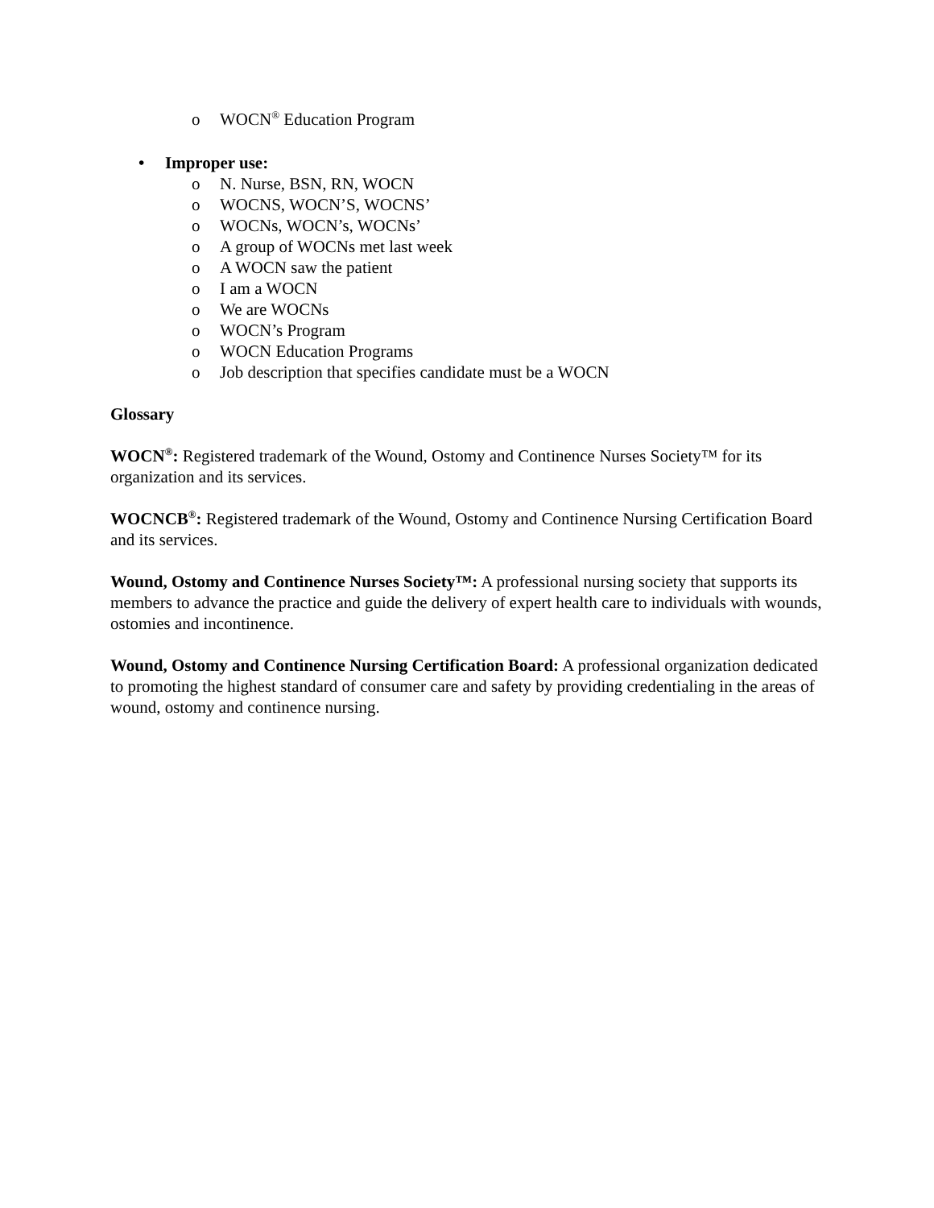o WOCN<sup>®</sup> Education Program
• Improper use:
o N. Nurse, BSN, RN, WOCN
o WOCNS, WOCN’S, WOCNS’
o WOCNs, WOCN’s, WOCNs’
o A group of WOCNs met last week
o A WOCN saw the patient
o I am a WOCN
o We are WOCNs
o WOCN’s Program
o WOCN Education Programs
o Job description that specifies candidate must be a WOCN
Glossary
WOCN<sup>®</sup>: Registered trademark of the Wound, Ostomy and Continence Nurses Society™ for its organization and its services.
WOCNCB<sup>®</sup>: Registered trademark of the Wound, Ostomy and Continence Nursing Certification Board and its services.
Wound, Ostomy and Continence Nurses Society™: A professional nursing society that supports its members to advance the practice and guide the delivery of expert health care to individuals with wounds, ostomies and incontinence.
Wound, Ostomy and Continence Nursing Certification Board: A professional organization dedicated to promoting the highest standard of consumer care and safety by providing credentialing in the areas of wound, ostomy and continence nursing.